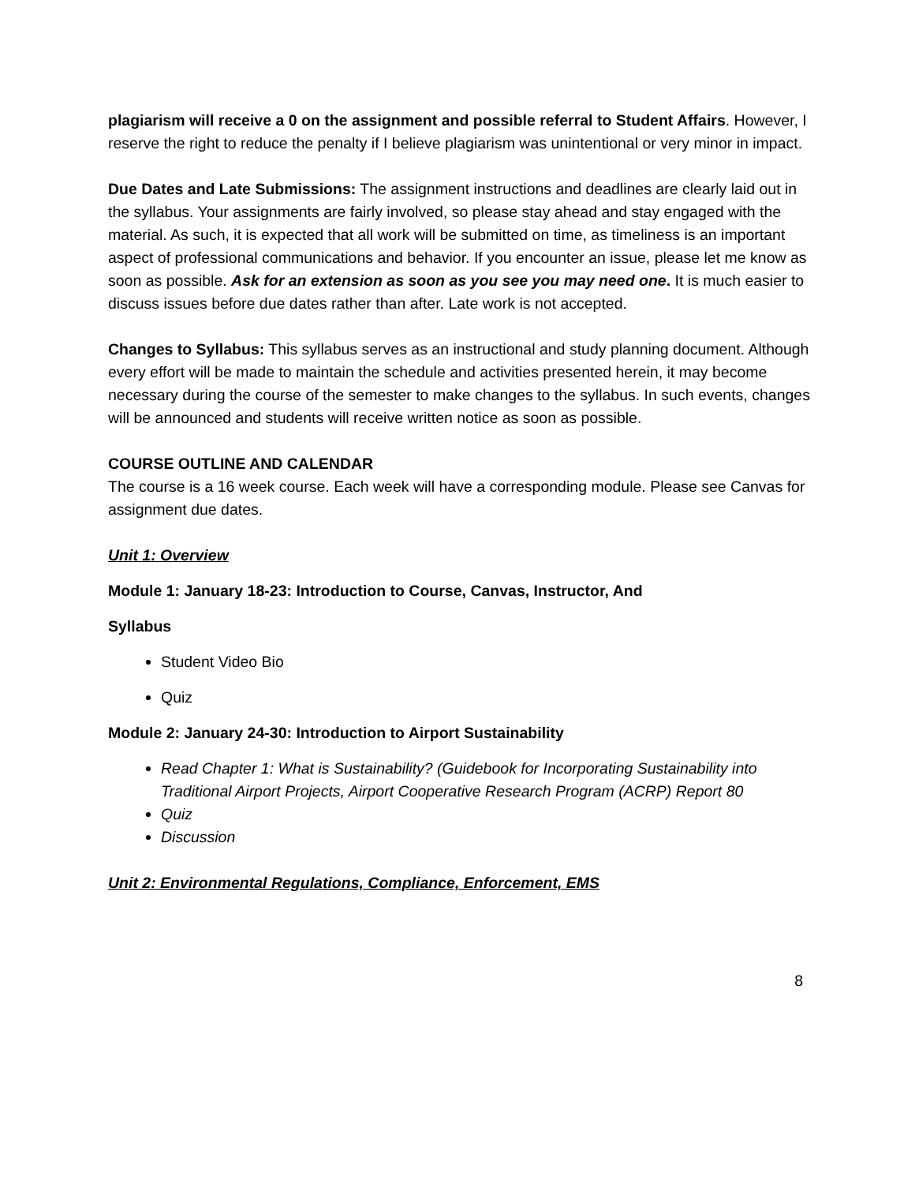plagiarism will receive a 0 on the assignment and possible referral to Student Affairs. However, I reserve the right to reduce the penalty if I believe plagiarism was unintentional or very minor in impact.
Due Dates and Late Submissions: The assignment instructions and deadlines are clearly laid out in the syllabus. Your assignments are fairly involved, so please stay ahead and stay engaged with the material. As such, it is expected that all work will be submitted on time, as timeliness is an important aspect of professional communications and behavior. If you encounter an issue, please let me know as soon as possible. Ask for an extension as soon as you see you may need one. It is much easier to discuss issues before due dates rather than after. Late work is not accepted.
Changes to Syllabus: This syllabus serves as an instructional and study planning document. Although every effort will be made to maintain the schedule and activities presented herein, it may become necessary during the course of the semester to make changes to the syllabus. In such events, changes will be announced and students will receive written notice as soon as possible.
COURSE OUTLINE AND CALENDAR
The course is a 16 week course. Each week will have a corresponding module. Please see Canvas for assignment due dates.
Unit 1: Overview
Module 1: January 18-23: Introduction to Course, Canvas, Instructor, And
Syllabus
Student Video Bio
Quiz
Module 2: January 24-30: Introduction to Airport Sustainability
Read Chapter 1: What is Sustainability? (Guidebook for Incorporating Sustainability into Traditional Airport Projects, Airport Cooperative Research Program (ACRP) Report 80
Quiz
Discussion
Unit 2: Environmental Regulations, Compliance, Enforcement, EMS
8